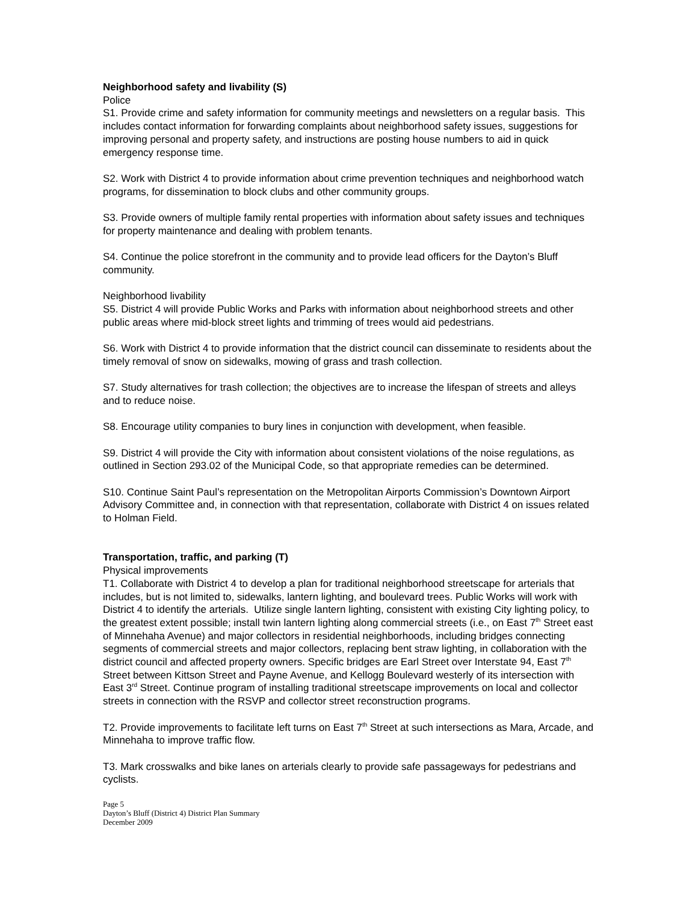Neighborhood safety and livability (S)
Police
S1. Provide crime and safety information for community meetings and newsletters on a regular basis. This includes contact information for forwarding complaints about neighborhood safety issues, suggestions for improving personal and property safety, and instructions are posting house numbers to aid in quick emergency response time.
S2. Work with District 4 to provide information about crime prevention techniques and neighborhood watch programs, for dissemination to block clubs and other community groups.
S3. Provide owners of multiple family rental properties with information about safety issues and techniques for property maintenance and dealing with problem tenants.
S4. Continue the police storefront in the community and to provide lead officers for the Dayton’s Bluff community.
Neighborhood livability
S5. District 4 will provide Public Works and Parks with information about neighborhood streets and other public areas where mid-block street lights and trimming of trees would aid pedestrians.
S6. Work with District 4 to provide information that the district council can disseminate to residents about the timely removal of snow on sidewalks, mowing of grass and trash collection.
S7. Study alternatives for trash collection; the objectives are to increase the lifespan of streets and alleys and to reduce noise.
S8. Encourage utility companies to bury lines in conjunction with development, when feasible.
S9. District 4 will provide the City with information about consistent violations of the noise regulations, as outlined in Section 293.02 of the Municipal Code, so that appropriate remedies can be determined.
S10. Continue Saint Paul’s representation on the Metropolitan Airports Commission’s Downtown Airport Advisory Committee and, in connection with that representation, collaborate with District 4 on issues related to Holman Field.
Transportation, traffic, and parking (T)
Physical improvements
T1. Collaborate with District 4 to develop a plan for traditional neighborhood streetscape for arterials that includes, but is not limited to, sidewalks, lantern lighting, and boulevard trees. Public Works will work with District 4 to identify the arterials. Utilize single lantern lighting, consistent with existing City lighting policy, to the greatest extent possible; install twin lantern lighting along commercial streets (i.e., on East 7<sup>th</sup> Street east of Minnehaha Avenue) and major collectors in residential neighborhoods, including bridges connecting segments of commercial streets and major collectors, replacing bent straw lighting, in collaboration with the district council and affected property owners. Specific bridges are Earl Street over Interstate 94, East 7<sup>th</sup> Street between Kittson Street and Payne Avenue, and Kellogg Boulevard westerly of its intersection with East 3<sup>rd</sup> Street. Continue program of installing traditional streetscape improvements on local and collector streets in connection with the RSVP and collector street reconstruction programs.
T2. Provide improvements to facilitate left turns on East 7<sup>th</sup> Street at such intersections as Mara, Arcade, and Minnehaha to improve traffic flow.
T3. Mark crosswalks and bike lanes on arterials clearly to provide safe passageways for pedestrians and cyclists.
Page 5
Dayton’s Bluff (District 4) District Plan Summary
December 2009